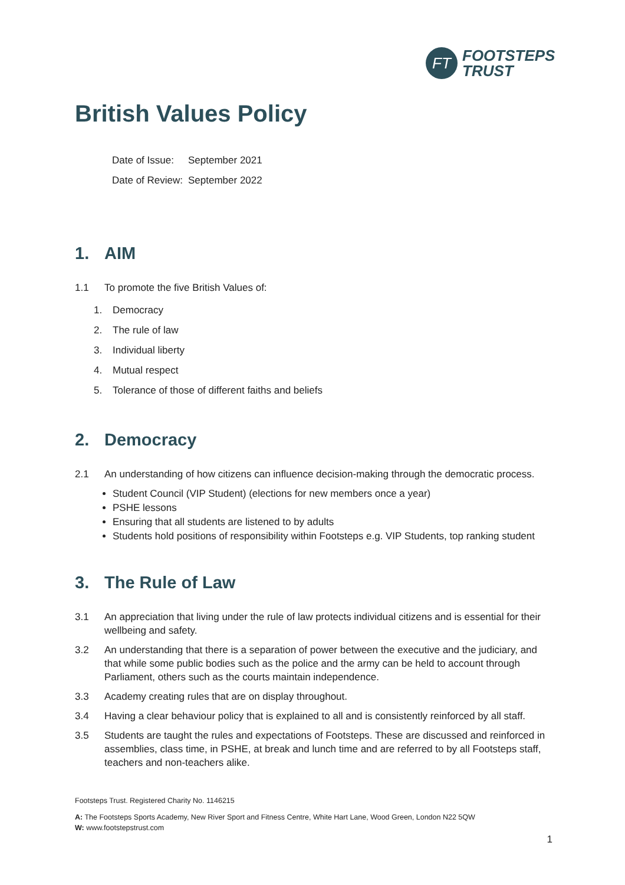FT
FOOTSTEPS
TRUST
British Values Policy
Date of Issue: September 2021
Date of Review: September 2022
1. AIM
1.1 To promote the five British Values of:
1. Democracy
2. The rule of law
3. Individual liberty
4. Mutual respect
5. Tolerance of those of different faiths and beliefs
2. Democracy
2.1 An understanding of how citizens can influence decision-making through the democratic process.
Student Council (VIP Student) (elections for new members once a year)
PSHE lessons
Ensuring that all students are listened to by adults
Students hold positions of responsibility within Footsteps e.g. VIP Students, top ranking student
3. The Rule of Law
3.1 An appreciation that living under the rule of law protects individual citizens and is essential for their wellbeing and safety.
3.2 An understanding that there is a separation of power between the executive and the judiciary, and that while some public bodies such as the police and the army can be held to account through Parliament, others such as the courts maintain independence.
3.3 Academy creating rules that are on display throughout.
3.4 Having a clear behaviour policy that is explained to all and is consistently reinforced by all staff.
3.5 Students are taught the rules and expectations of Footsteps. These are discussed and reinforced in assemblies, class time, in PSHE, at break and lunch time and are referred to by all Footsteps staff, teachers and non-teachers alike.
Footsteps Trust. Registered Charity No. 1146215
A: The Footsteps Sports Academy, New River Sport and Fitness Centre, White Hart Lane, Wood Green, London N22 5QW
W: www.footstepstrust.com
1